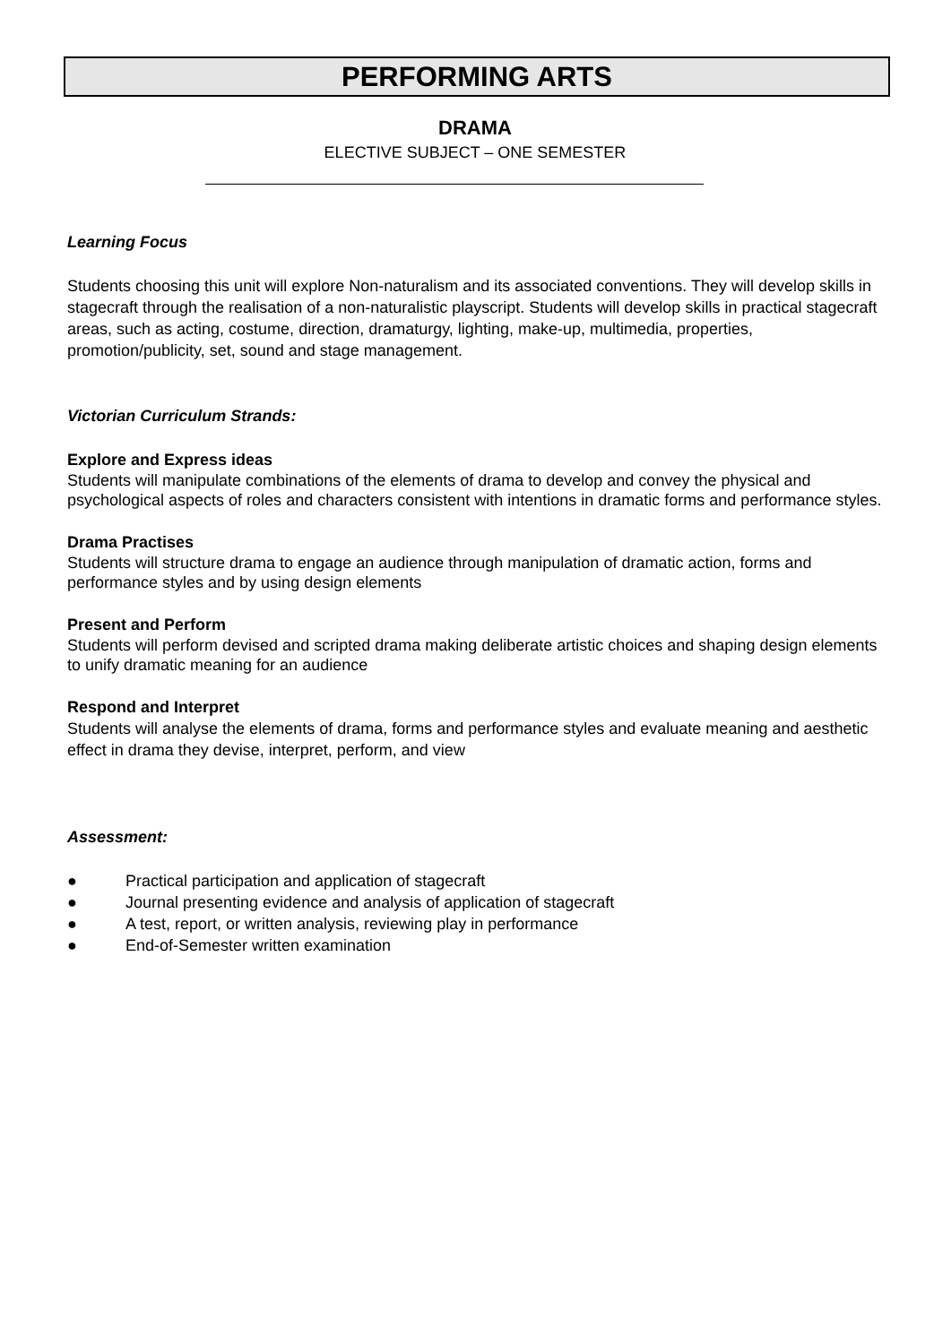PERFORMING ARTS
DRAMA
ELECTIVE SUBJECT – ONE SEMESTER
Learning Focus
Students choosing this unit will explore Non-naturalism and its associated conventions. They will develop skills in stagecraft through the realisation of a non-naturalistic playscript. Students will develop skills in practical stagecraft areas, such as acting, costume, direction, dramaturgy, lighting, make-up, multimedia, properties, promotion/publicity, set, sound and stage management.
Victorian Curriculum Strands:
Explore and Express ideas
Students will manipulate combinations of the elements of drama to develop and convey the physical and psychological aspects of roles and characters consistent with intentions in dramatic forms and performance styles.
Drama Practises
Students will structure drama to engage an audience through manipulation of dramatic action, forms and performance styles and by using design elements
Present and Perform
Students will perform devised and scripted drama making deliberate artistic choices and shaping design elements to unify dramatic meaning for an audience
Respond and Interpret
Students will analyse the elements of drama, forms and performance styles and evaluate meaning and aesthetic effect in drama they devise, interpret, perform, and view
Assessment:
● Practical participation and application of stagecraft
● Journal presenting evidence and analysis of application of stagecraft
● A test, report, or written analysis, reviewing play in performance
● End-of-Semester written examination